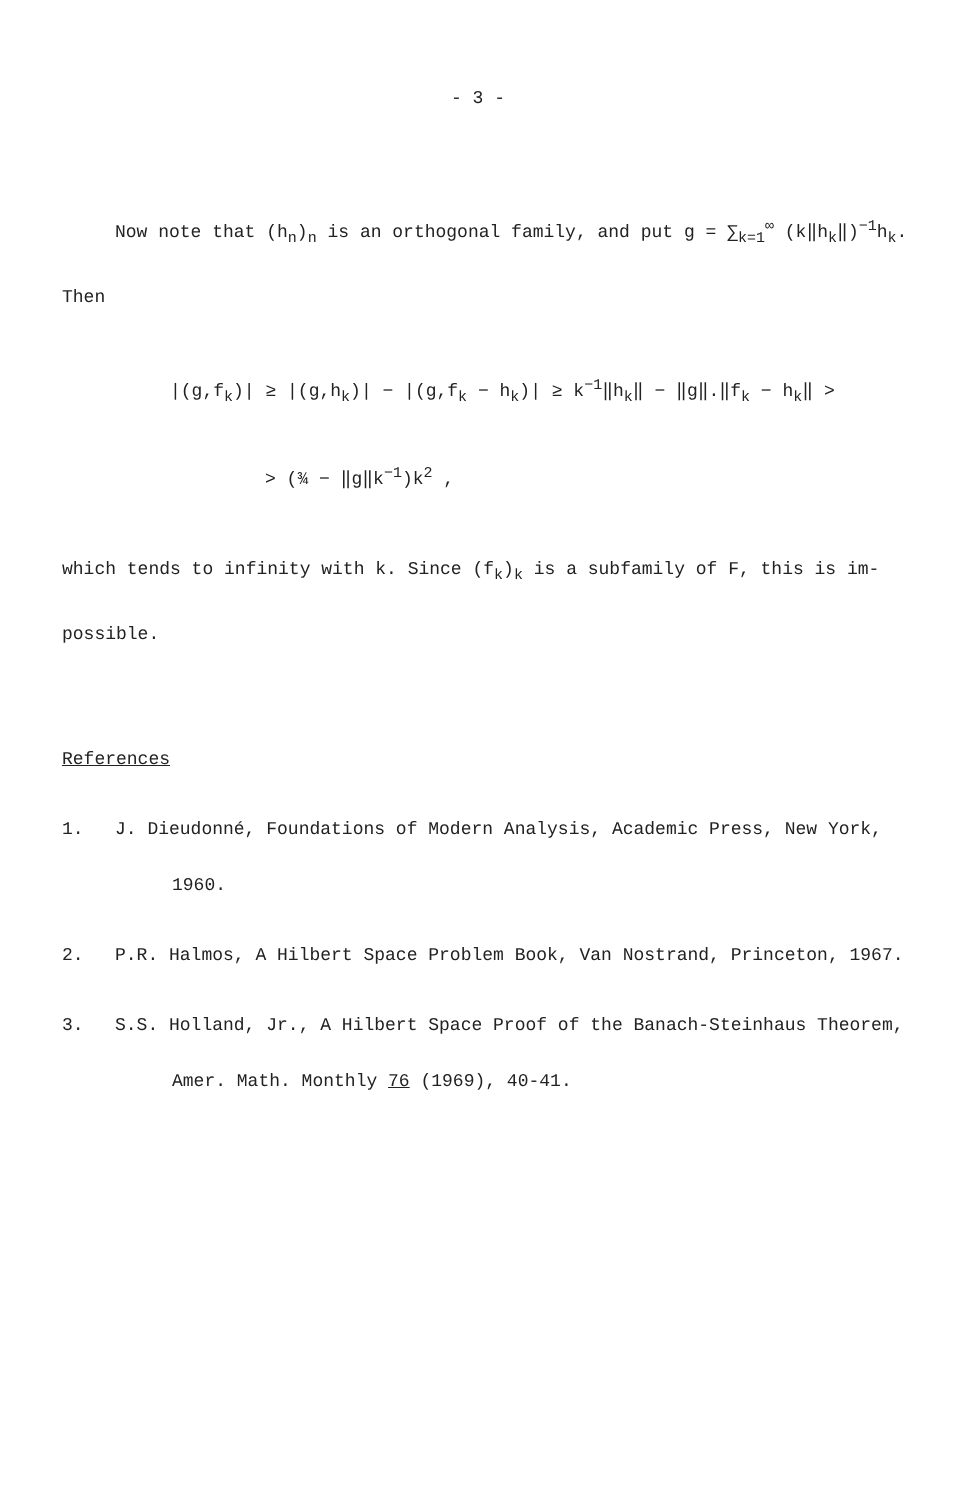- 3 -
Now note that (h<sub>n</sub>)<sub>n</sub> is an orthogonal family, and put g = ∑<sub>k=1</sub><sup>∞</sup> (k‖h<sub>k</sub>‖)<sup>−1</sup>h<sub>k</sub>.
Then
|(g,f<sub>k</sub>)| ≥ |(g,h<sub>k</sub>)| − |(g,f<sub>k</sub> − h<sub>k</sub>)| ≥ k<sup>−1</sup>‖h<sub>k</sub>‖ − ‖g‖.‖f<sub>k</sub> − h<sub>k</sub>‖ >
> (¾ − ‖g‖k<sup>−1</sup>)k<sup>2</sup> ,
which tends to infinity with k. Since (f<sub>k</sub>)<sub>k</sub> is a subfamily of F, this is im-
possible.
References
1. J. Dieudonné, Foundations of Modern Analysis, Academic Press, New York,
1960.
2. P.R. Halmos, A Hilbert Space Problem Book, Van Nostrand, Princeton, 1967.
3. S.S. Holland, Jr., A Hilbert Space Proof of the Banach-Steinhaus Theorem,
Amer. Math. Monthly 76 (1969), 40-41.